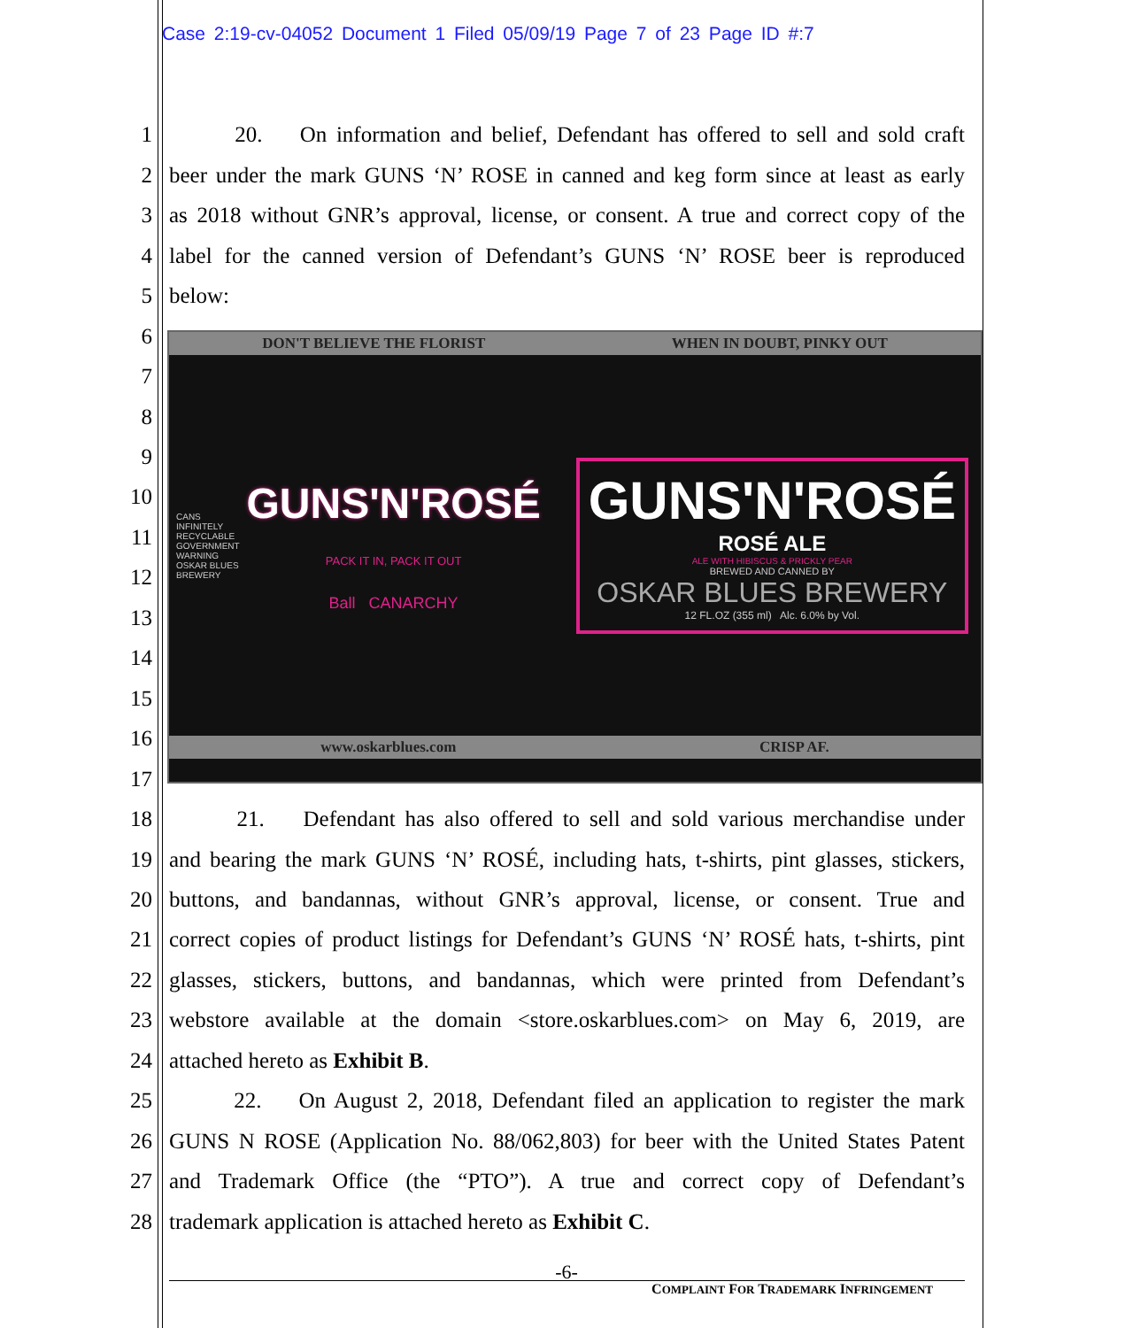Case 2:19-cv-04052 Document 1 Filed 05/09/19 Page 7 of 23 Page ID #:7
1 20. On information and belief, Defendant has offered to sell and sold craft
2 beer under the mark GUNS ‘N’ ROSE in canned and keg form since at least as early
3 as 2018 without GNR’s approval, license, or consent. A true and correct copy of the
4 label for the canned version of Defendant’s GUNS ‘N’ ROSE beer is reproduced
5 below:
6
7
8
9
10
11
12
13
14
15
16
17
DON'T BELIEVE THE FLORIST WHEN IN DOUBT, PINKY OUT
CANS INFINITELY RECYCLABLE GOVERNMENT WARNING OSKAR BLUES BREWERY
GUNS'N'ROSÉ
PACK IT IN, PACK IT OUT
Ball CANARCHY
GUNS'N'ROSÉ
ROSÉ ALE
ALE WITH HIBISCUS & PRICKLY PEAR
BREWED AND CANNED BY
OSKAR BLUES BREWERY
12 FL.OZ (355 ml) Alc. 6.0% by Vol.
www.oskarblues.com CRISP AF.
18 21. Defendant has also offered to sell and sold various merchandise under
19 and bearing the mark GUNS ‘N’ ROSÉ, including hats, t-shirts, pint glasses, stickers,
20 buttons, and bandannas, without GNR’s approval, license, or consent. True and
21 correct copies of product listings for Defendant’s GUNS ‘N’ ROSÉ hats, t-shirts, pint
22 glasses, stickers, buttons, and bandannas, which were printed from Defendant’s
23 webstore available at the domain <store.oskarblues.com> on May 6, 2019, are
24 attached hereto as Exhibit B.
25 22. On August 2, 2018, Defendant filed an application to register the mark
26 GUNS N ROSE (Application No. 88/062,803) for beer with the United States Patent
27 and Trademark Office (the “PTO”). A true and correct copy of Defendant’s
28 trademark application is attached hereto as Exhibit C.
-6-
COMPLAINT FOR TRADEMARK INFRINGEMENT